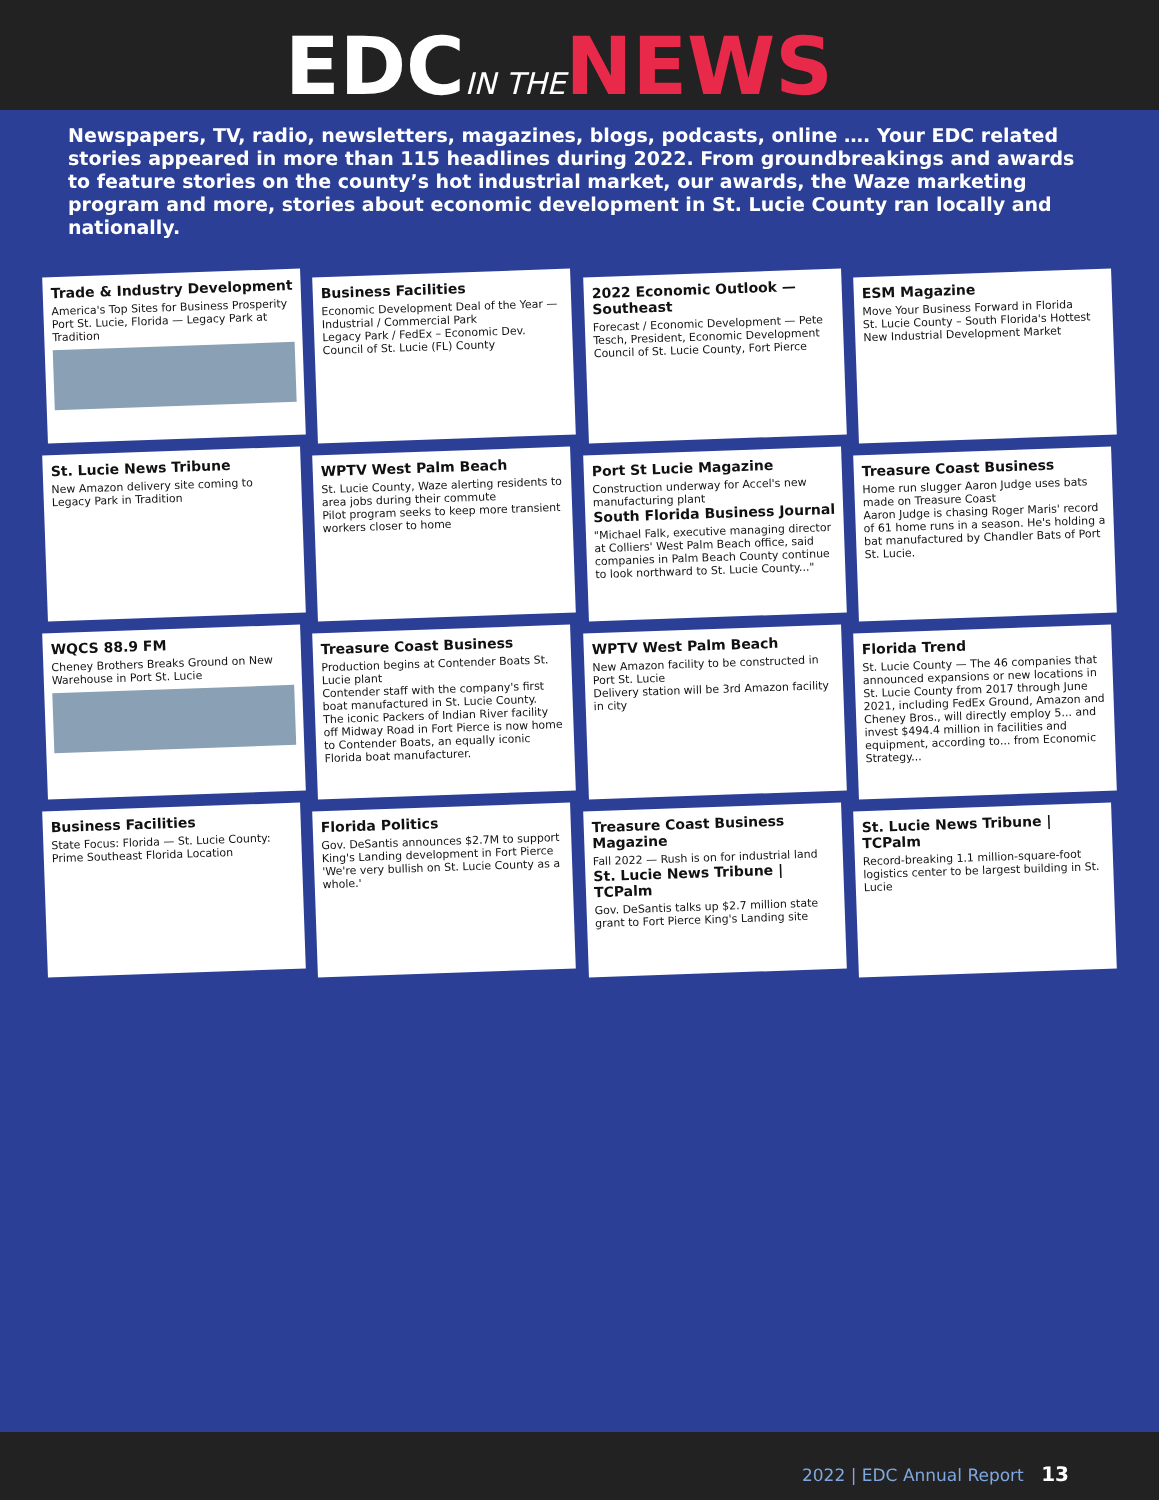EDCIN THE NEWS
Newspapers, TV, radio, newsletters, magazines, blogs, podcasts, online …. Your EDC related stories appeared in more than 115 headlines during 2022. From groundbreakings and awards to feature stories on the county’s hot industrial market, our awards, the Waze marketing program and more, stories about economic development in St. Lucie County ran locally and nationally.
Trade & Industry Development
America's Top Sites for Business Prosperity
Port St. Lucie, Florida — Legacy Park at Tradition
Business Facilities
Economic Development Deal of the Year — Industrial / Commercial Park
Legacy Park / FedEx – Economic Dev. Council of St. Lucie (FL) County
2022 Economic Outlook — Southeast
Forecast / Economic Development — Pete Tesch, President, Economic Development Council of St. Lucie County, Fort Pierce
ESM Magazine
Move Your Business Forward in Florida
St. Lucie County – South Florida's Hottest New Industrial Development Market
St. Lucie News Tribune
New Amazon delivery site coming to Legacy Park in Tradition
WPTV West Palm Beach
St. Lucie County, Waze alerting residents to area jobs during their commute
Pilot program seeks to keep more transient workers closer to home
Port St Lucie Magazine
Construction underway for Accel's new manufacturing plant
South Florida Business Journal
"Michael Falk, executive managing director at Colliers' West Palm Beach office, said companies in Palm Beach County continue to look northward to St. Lucie County..."
Treasure Coast Business
Home run slugger Aaron Judge uses bats made on Treasure Coast
Aaron Judge is chasing Roger Maris' record of 61 home runs in a season. He's holding a bat manufactured by Chandler Bats of Port St. Lucie.
WQCS 88.9 FM
Cheney Brothers Breaks Ground on New Warehouse in Port St. Lucie
Treasure Coast Business
Production begins at Contender Boats St. Lucie plant
Contender staff with the company's first boat manufactured in St. Lucie County.
The iconic Packers of Indian River facility off Midway Road in Fort Pierce is now home to Contender Boats, an equally iconic Florida boat manufacturer.
WPTV West Palm Beach
New Amazon facility to be constructed in Port St. Lucie
Delivery station will be 3rd Amazon facility in city
Florida Trend
St. Lucie County — The 46 companies that announced expansions or new locations in St. Lucie County from 2017 through June 2021, including FedEx Ground, Amazon and Cheney Bros., will directly employ 5... and invest $494.4 million in facilities and equipment, according to... from Economic Strategy...
Business Facilities
State Focus: Florida — St. Lucie County: Prime Southeast Florida Location
Florida Politics
Gov. DeSantis announces $2.7M to support King's Landing development in Fort Pierce
'We're very bullish on St. Lucie County as a whole.'
Treasure Coast Business Magazine
Fall 2022 — Rush is on for industrial land
St. Lucie News Tribune | TCPalm
Gov. DeSantis talks up $2.7 million state grant to Fort Pierce King's Landing site
St. Lucie News Tribune | TCPalm
Record-breaking 1.1 million-square-foot logistics center to be largest building in St. Lucie
2022 | EDC Annual Report 13